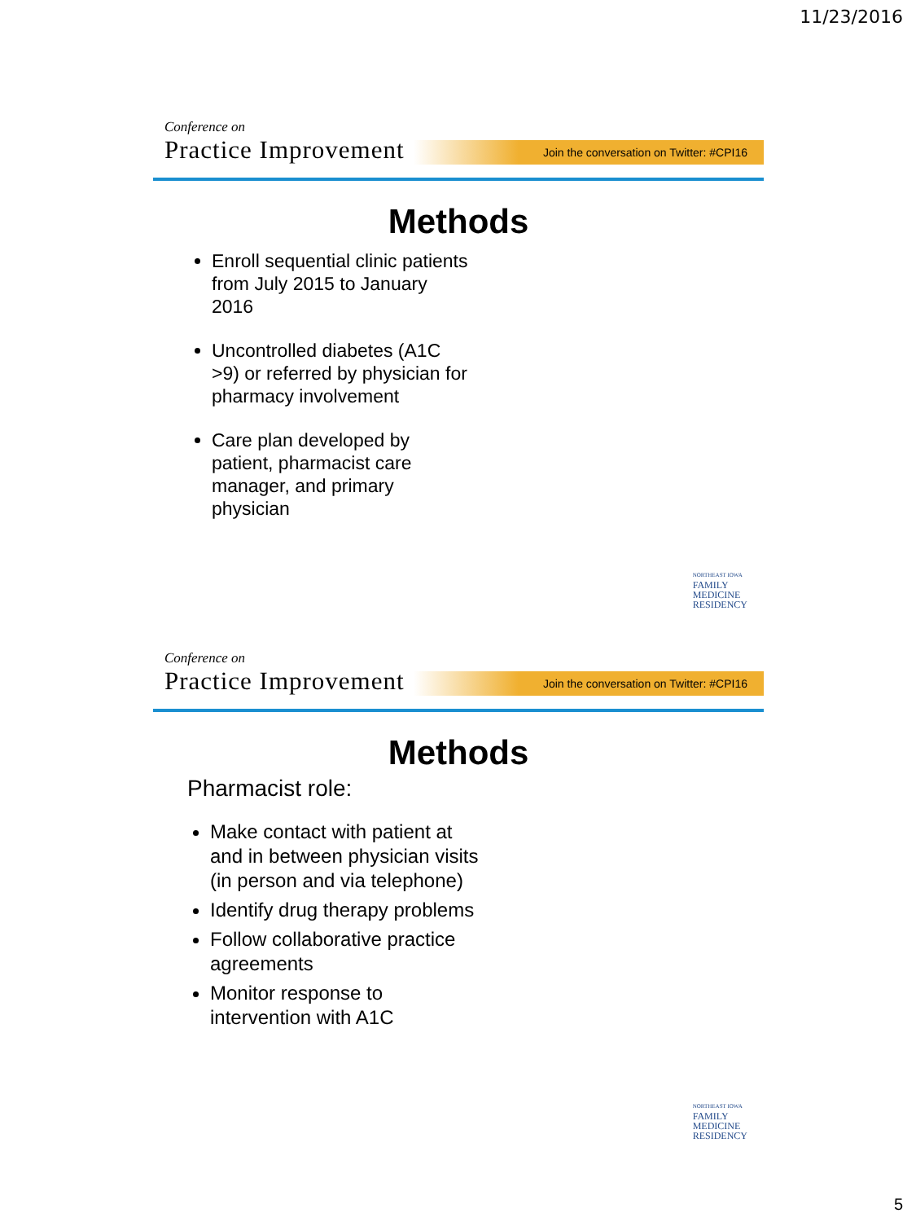11/23/2016
Conference on
Practice Improvement
Join the conversation on Twitter: #CPI16
Methods
Enroll sequential clinic patients from July 2015 to January 2016
Uncontrolled diabetes (A1C >9) or referred by physician for pharmacy involvement
Care plan developed by patient, pharmacist care manager, and primary physician
NORTHEAST IOWA
FAMILY
MEDICINE
RESIDENCY
Conference on
Practice Improvement
Join the conversation on Twitter: #CPI16
Methods
Pharmacist role:
Make contact with patient at and in between physician visits (in person and via telephone)
Identify drug therapy problems
Follow collaborative practice agreements
Monitor response to intervention with A1C
NORTHEAST IOWA
FAMILY
MEDICINE
RESIDENCY
5